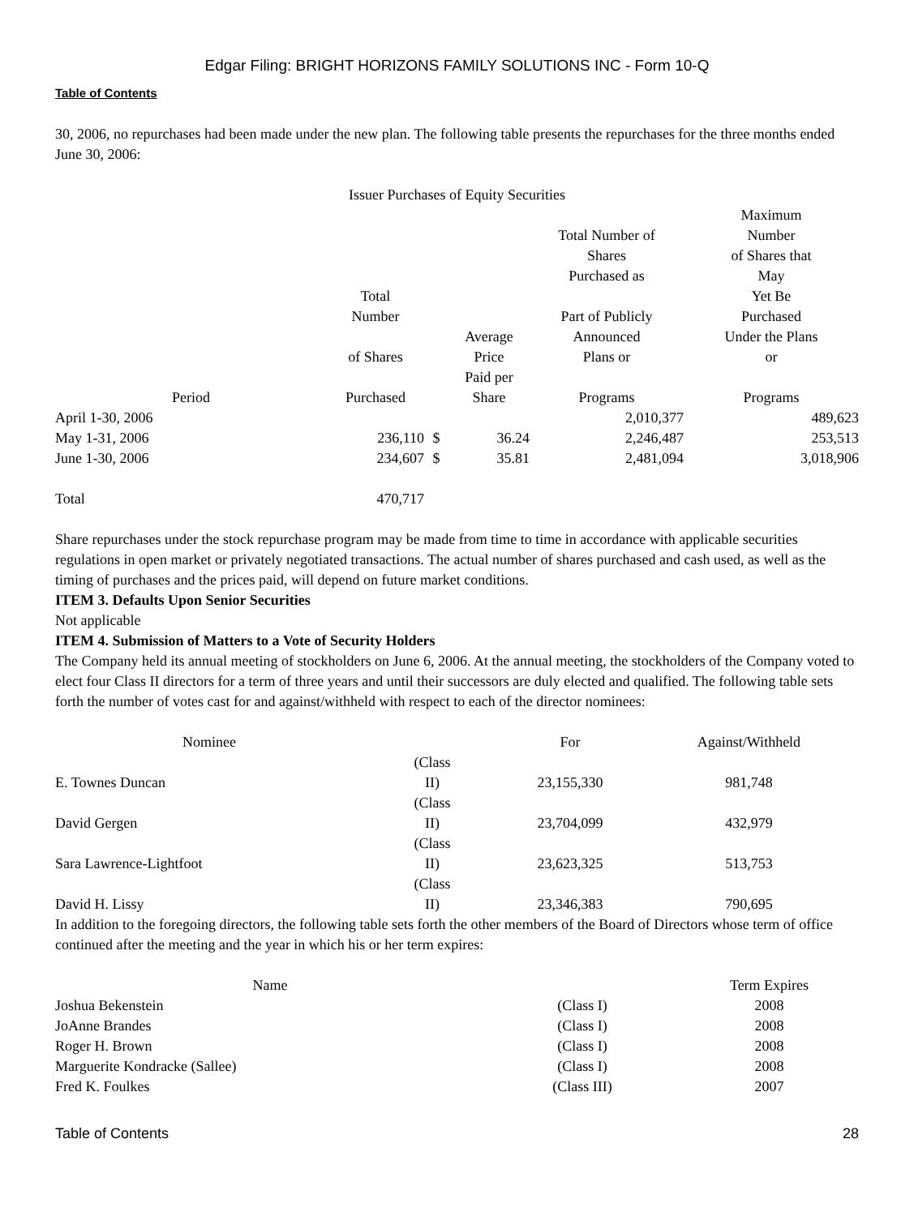Edgar Filing: BRIGHT HORIZONS FAMILY SOLUTIONS INC - Form 10-Q
Table of Contents
30, 2006, no repurchases had been made under the new plan. The following table presents the repurchases for the three months ended June 30, 2006:
Issuer Purchases of Equity Securities
| Period | Total Number of Shares Purchased | | Average Price Paid per Share | Total Number of Shares Purchased as Part of Publicly Announced Plans or Programs | Maximum Number of Shares that May Yet Be Purchased Under the Plans or Programs |
| --- | --- | --- | --- | --- | --- |
| April 1-30, 2006 | | | | 2,010,377 | 489,623 |
| May 1-31, 2006 | 236,110 | $ | 36.24 | 2,246,487 | 253,513 |
| June 1-30, 2006 | 234,607 | $ | 35.81 | 2,481,094 | 3,018,906 |
| Total | 470,717 | | | | |
Share repurchases under the stock repurchase program may be made from time to time in accordance with applicable securities regulations in open market or privately negotiated transactions. The actual number of shares purchased and cash used, as well as the timing of purchases and the prices paid, will depend on future market conditions.
ITEM 3. Defaults Upon Senior Securities
Not applicable
ITEM 4. Submission of Matters to a Vote of Security Holders
The Company held its annual meeting of stockholders on June 6, 2006. At the annual meeting, the stockholders of the Company voted to elect four Class II directors for a term of three years and until their successors are duly elected and qualified. The following table sets forth the number of votes cast for and against/withheld with respect to each of the director nominees:
| Nominee | | For | Against/Withheld |
| --- | --- | --- | --- |
| E. Townes Duncan | (Class II) | 23,155,330 | 981,748 |
| David Gergen | (Class II) | 23,704,099 | 432,979 |
| Sara Lawrence-Lightfoot | (Class II) | 23,623,325 | 513,753 |
| David H. Lissy | (Class II) | 23,346,383 | 790,695 |
In addition to the foregoing directors, the following table sets forth the other members of the Board of Directors whose term of office continued after the meeting and the year in which his or her term expires:
| Name | | Term Expires |
| --- | --- | --- |
| Joshua Bekenstein | (Class I) | 2008 |
| JoAnne Brandes | (Class I) | 2008 |
| Roger H. Brown | (Class I) | 2008 |
| Marguerite Kondracke (Sallee) | (Class I) | 2008 |
| Fred K. Foulkes | (Class III) | 2007 |
Table of Contents 28